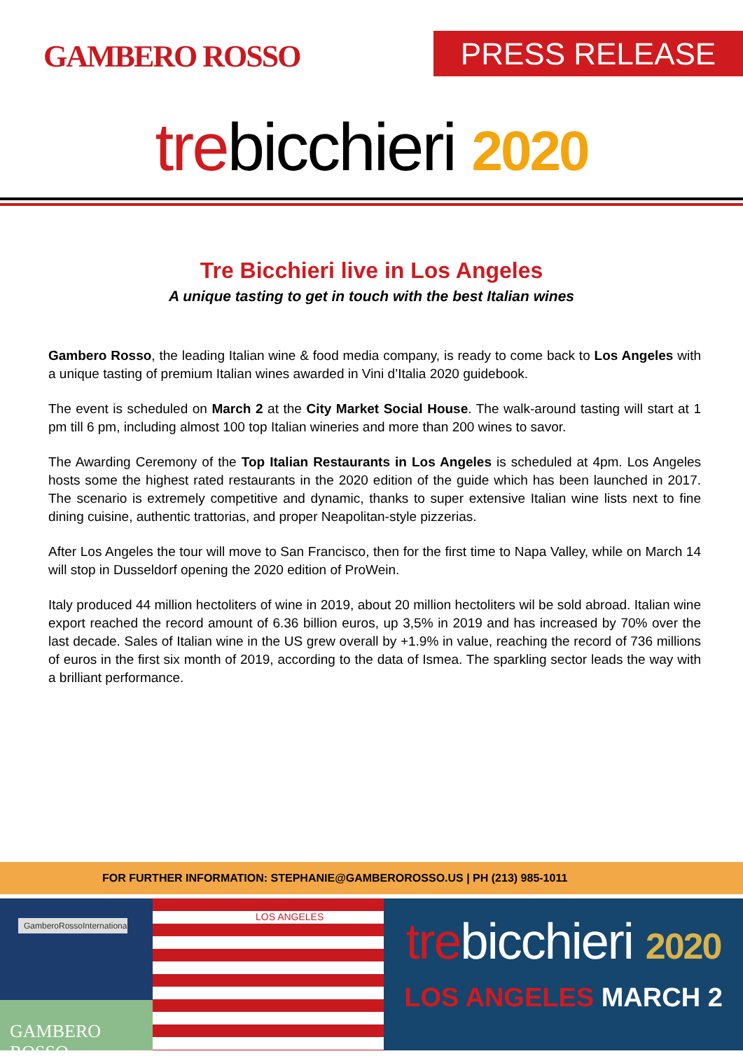GAMBERO ROSSO PRESS RELEASE
trebicchieri 2020
Tre Bicchieri live in Los Angeles
A unique tasting to get in touch with the best Italian wines
Gambero Rosso, the leading Italian wine & food media company, is ready to come back to Los Angeles with a unique tasting of premium Italian wines awarded in Vini d’Italia 2020 guidebook.
The event is scheduled on March 2 at the City Market Social House. The walk-around tasting will start at 1 pm till 6 pm, including almost 100 top Italian wineries and more than 200 wines to savor.
The Awarding Ceremony of the Top Italian Restaurants in Los Angeles is scheduled at 4pm. Los Angeles hosts some the highest rated restaurants in the 2020 edition of the guide which has been launched in 2017. The scenario is extremely competitive and dynamic, thanks to super extensive Italian wine lists next to fine dining cuisine, authentic trattorias, and proper Neapolitan-style pizzerias.
After Los Angeles the tour will move to San Francisco, then for the first time to Napa Valley, while on March 14 will stop in Dusseldorf opening the 2020 edition of ProWein.
Italy produced 44 million hectoliters of wine in 2019, about 20 million hectoliters wil be sold abroad. Italian wine export reached the record amount of 6.36 billion euros, up 3,5% in 2019 and has increased by 70% over the last decade. Sales of Italian wine in the US grew overall by +1.9% in value, reaching the record of 736 millions of euros in the first six month of 2019, according to the data of Ismea. The sparkling sector leads the way with a brilliant performance.
FOR FURTHER INFORMATION: STEPHANIE@GAMBEROROSSO.US | PH (213) 985-1011
GamberoRossoInternational
GAMBERO ROSSO
LOS ANGELES
trebicchieri 2020
LOS ANGELES MARCH 2